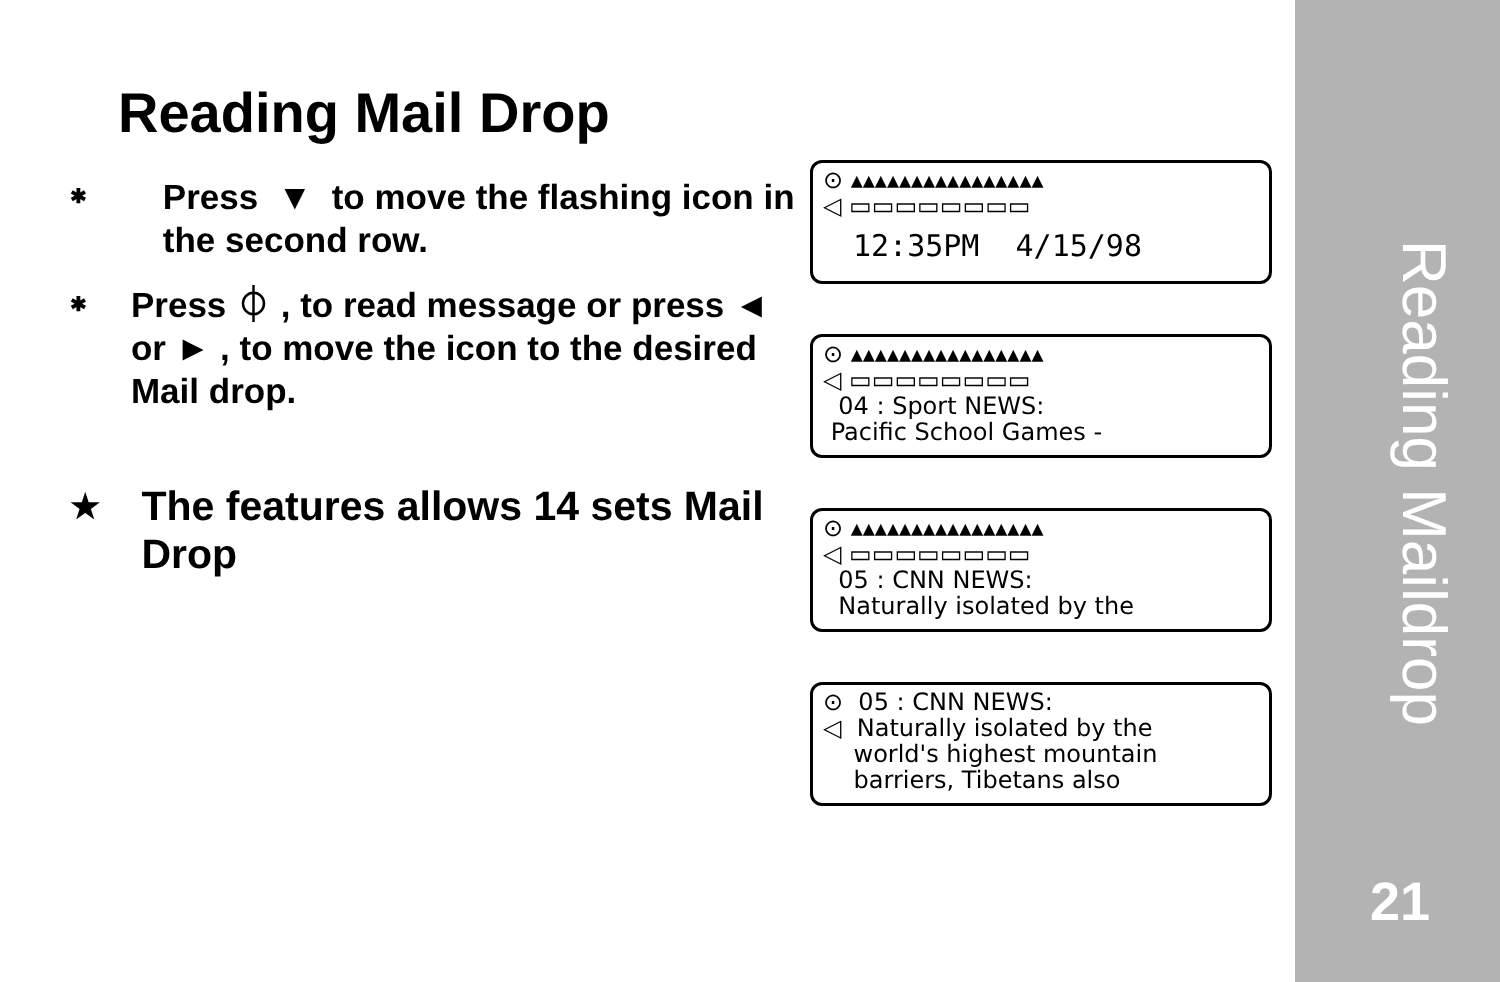Reading Mail Drop
✱
Press ▼ to move the flashing icon in the second row.
✱
Press ⏀ , to read message or press ◄ or ► , to move the icon to the desired Mail drop.
★
The features allows 14 sets Mail Drop
⊙ ▴▴▴▴▴▴▴▴▴▴▴▴▴▴▴▴
◁ ▭▭▭▭▭▭▭▭
12:35PM 4/15/98
⊙ ▴▴▴▴▴▴▴▴▴▴▴▴▴▴▴▴
◁ ▭▭▭▭▭▭▭▭
04 : Sport NEWS:
Pacific School Games -
⊙ ▴▴▴▴▴▴▴▴▴▴▴▴▴▴▴▴
◁ ▭▭▭▭▭▭▭▭
05 : CNN NEWS:
Naturally isolated by the
⊙ 05 : CNN NEWS:
◁ Naturally isolated by the
world's highest mountain
barriers, Tibetans also
Reading Maildrop
21